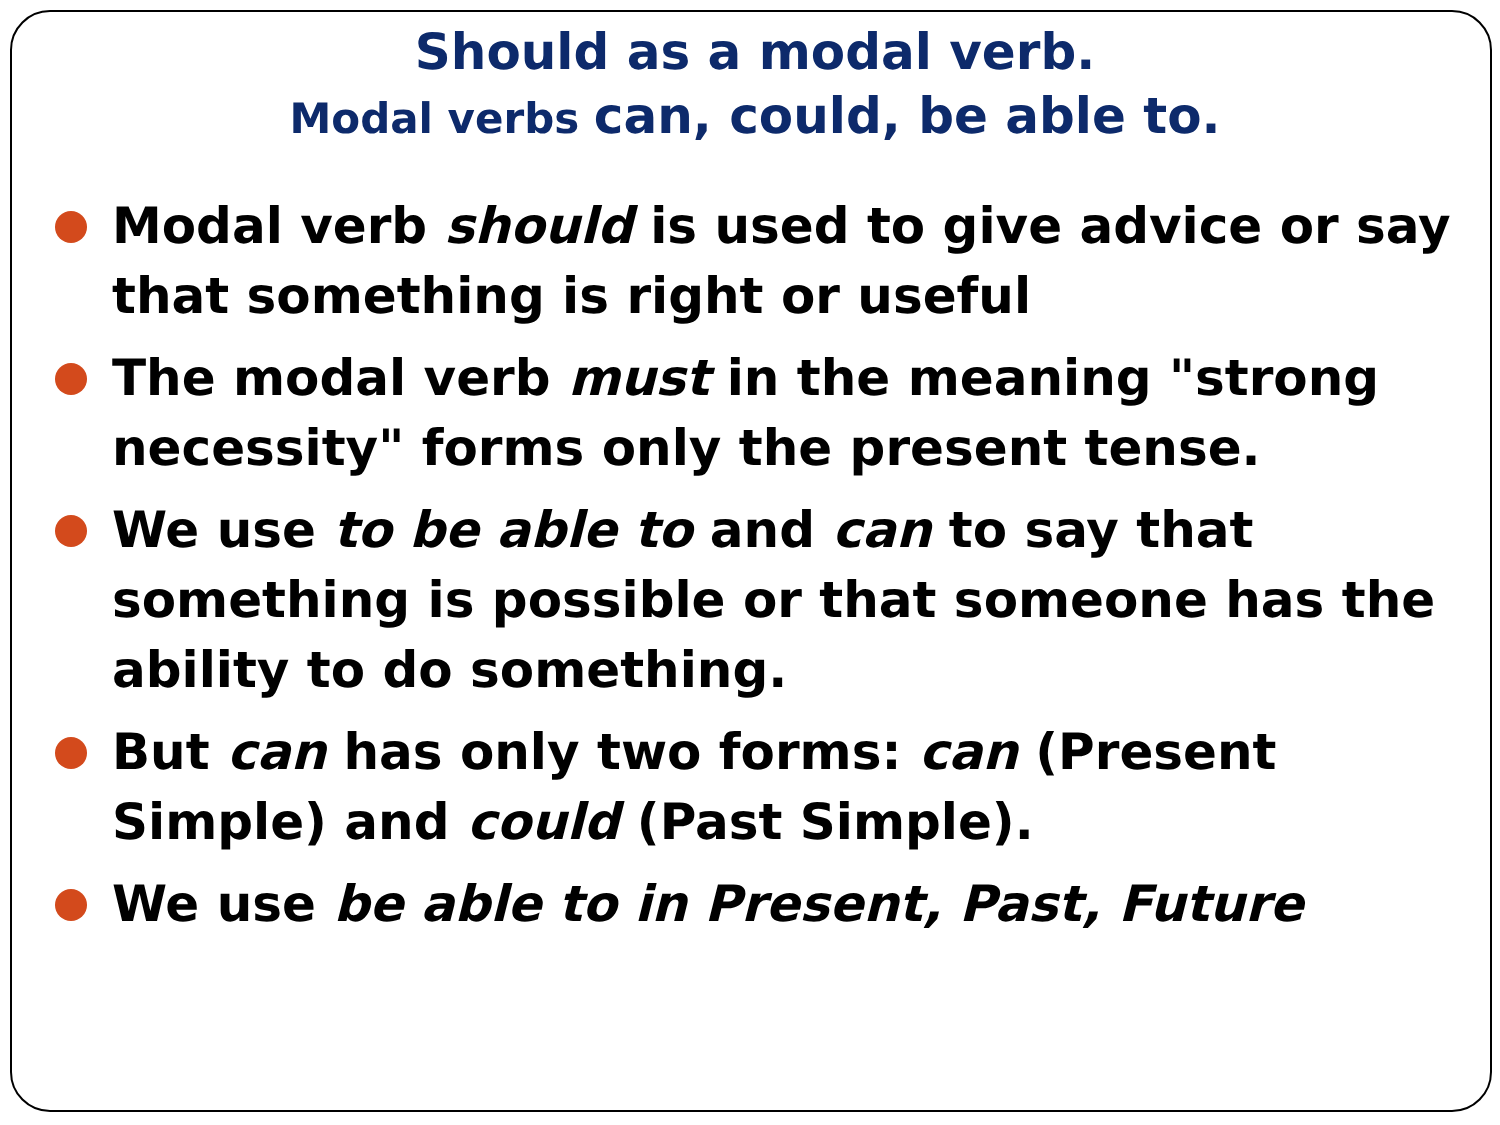Should as a modal verb.
Modal verbs can, could, be able to.
Modal verb should is used to give advice or say that something is right or useful
The modal verb must in the meaning "strong necessity" forms only the present tense.
We use to be able to and can to say that something is possible or that someone has the ability to do something.
But can has only two forms: can (Present Simple) and could (Past Simple).
We use be able to in Present, Past, Future